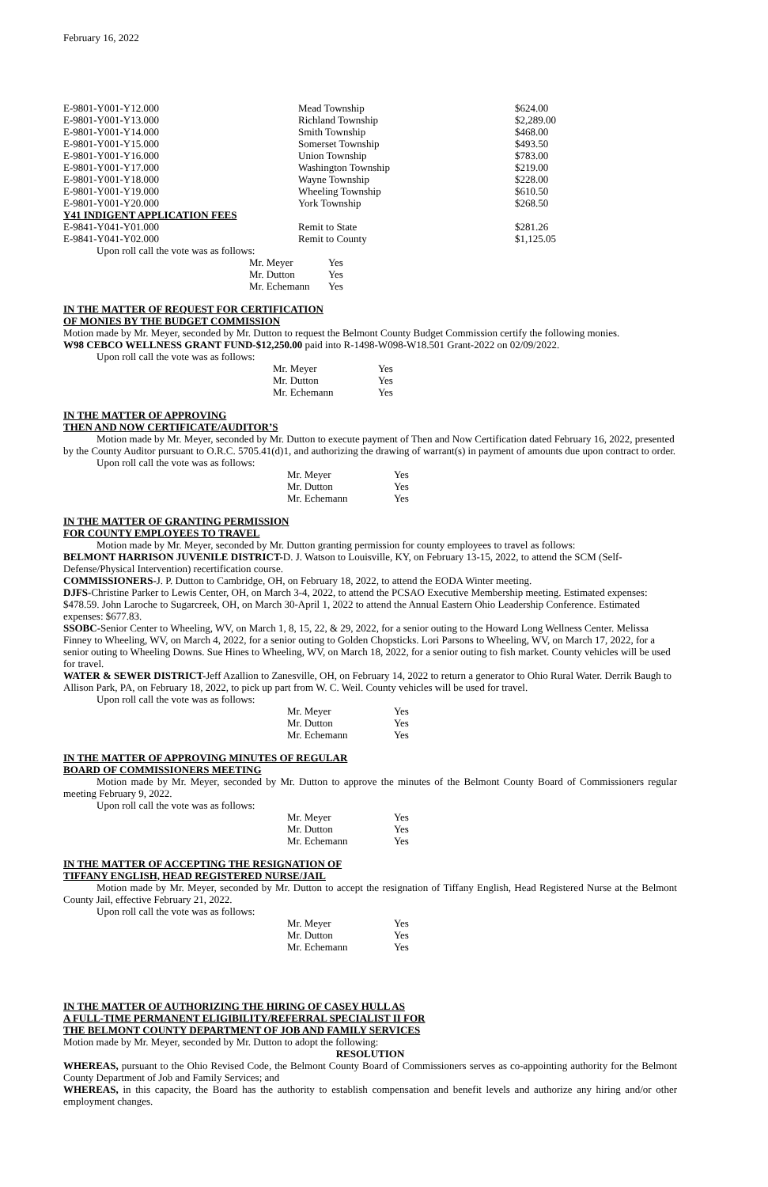February 16, 2022
| E-9801-Y001-Y12.000 | Mead Township | $624.00 |
| E-9801-Y001-Y13.000 | Richland Township | $2,289.00 |
| E-9801-Y001-Y14.000 | Smith Township | $468.00 |
| E-9801-Y001-Y15.000 | Somerset Township | $493.50 |
| E-9801-Y001-Y16.000 | Union Township | $783.00 |
| E-9801-Y001-Y17.000 | Washington Township | $219.00 |
| E-9801-Y001-Y18.000 | Wayne Township | $228.00 |
| E-9801-Y001-Y19.000 | Wheeling Township | $610.50 |
| E-9801-Y001-Y20.000 | York Township | $268.50 |
| Y41 INDIGENT APPLICATION FEES | | |
| E-9841-Y041-Y01.000 | Remit to State | $281.26 |
| E-9841-Y041-Y02.000 | Remit to County | $1,125.05 |
Upon roll call the vote was as follows:
| Mr. Meyer | Yes |
| Mr. Dutton | Yes |
| Mr. Echemann | Yes |
IN THE MATTER OF REQUEST FOR CERTIFICATION
OF MONIES BY THE BUDGET COMMISSION
Motion made by Mr. Meyer, seconded by Mr. Dutton to request the Belmont County Budget Commission certify the following monies.
W98 CEBCO WELLNESS GRANT FUND-$12,250.00 paid into R-1498-W098-W18.501 Grant-2022 on 02/09/2022.
Upon roll call the vote was as follows:
| Mr. Meyer | Yes |
| Mr. Dutton | Yes |
| Mr. Echemann | Yes |
IN THE MATTER OF APPROVING
THEN AND NOW CERTIFICATE/AUDITOR’S
Motion made by Mr. Meyer, seconded by Mr. Dutton to execute payment of Then and Now Certification dated February 16, 2022, presented by the County Auditor pursuant to O.R.C. 5705.41(d)1, and authorizing the drawing of warrant(s) in payment of amounts due upon contract to order.
Upon roll call the vote was as follows:
| Mr. Meyer | Yes |
| Mr. Dutton | Yes |
| Mr. Echemann | Yes |
IN THE MATTER OF GRANTING PERMISSION
FOR COUNTY EMPLOYEES TO TRAVEL
Motion made by Mr. Meyer, seconded by Mr. Dutton granting permission for county employees to travel as follows:
BELMONT HARRISON JUVENILE DISTRICT-D. J. Watson to Louisville, KY, on February 13-15, 2022, to attend the SCM (Self-Defense/Physical Intervention) recertification course.
COMMISSIONERS-J. P. Dutton to Cambridge, OH, on February 18, 2022, to attend the EODA Winter meeting.
DJFS-Christine Parker to Lewis Center, OH, on March 3-4, 2022, to attend the PCSAO Executive Membership meeting. Estimated expenses: $478.59. John Laroche to Sugarcreek, OH, on March 30-April 1, 2022 to attend the Annual Eastern Ohio Leadership Conference. Estimated expenses: $677.83.
SSOBC-Senior Center to Wheeling, WV, on March 1, 8, 15, 22, & 29, 2022, for a senior outing to the Howard Long Wellness Center. Melissa Finney to Wheeling, WV, on March 4, 2022, for a senior outing to Golden Chopsticks. Lori Parsons to Wheeling, WV, on March 17, 2022, for a senior outing to Wheeling Downs. Sue Hines to Wheeling, WV, on March 18, 2022, for a senior outing to fish market. County vehicles will be used for travel.
WATER & SEWER DISTRICT-Jeff Azallion to Zanesville, OH, on February 14, 2022 to return a generator to Ohio Rural Water. Derrik Baugh to Allison Park, PA, on February 18, 2022, to pick up part from W. C. Weil. County vehicles will be used for travel.
Upon roll call the vote was as follows:
| Mr. Meyer | Yes |
| Mr. Dutton | Yes |
| Mr. Echemann | Yes |
IN THE MATTER OF APPROVING MINUTES OF REGULAR
BOARD OF COMMISSIONERS MEETING
Motion made by Mr. Meyer, seconded by Mr. Dutton to approve the minutes of the Belmont County Board of Commissioners regular meeting February 9, 2022.
Upon roll call the vote was as follows:
| Mr. Meyer | Yes |
| Mr. Dutton | Yes |
| Mr. Echemann | Yes |
IN THE MATTER OF ACCEPTING THE RESIGNATION OF
TIFFANY ENGLISH, HEAD REGISTERED NURSE/JAIL
Motion made by Mr. Meyer, seconded by Mr. Dutton to accept the resignation of Tiffany English, Head Registered Nurse at the Belmont County Jail, effective February 21, 2022.
Upon roll call the vote was as follows:
| Mr. Meyer | Yes |
| Mr. Dutton | Yes |
| Mr. Echemann | Yes |
IN THE MATTER OF AUTHORIZING THE HIRING OF CASEY HULL AS
A FULL-TIME PERMANENT ELIGIBILITY/REFERRAL SPECIALIST II FOR
THE BELMONT COUNTY DEPARTMENT OF JOB AND FAMILY SERVICES
Motion made by Mr. Meyer, seconded by Mr. Dutton to adopt the following:
RESOLUTION
WHEREAS, pursuant to the Ohio Revised Code, the Belmont County Board of Commissioners serves as co-appointing authority for the Belmont County Department of Job and Family Services; and
WHEREAS, in this capacity, the Board has the authority to establish compensation and benefit levels and authorize any hiring and/or other employment changes.